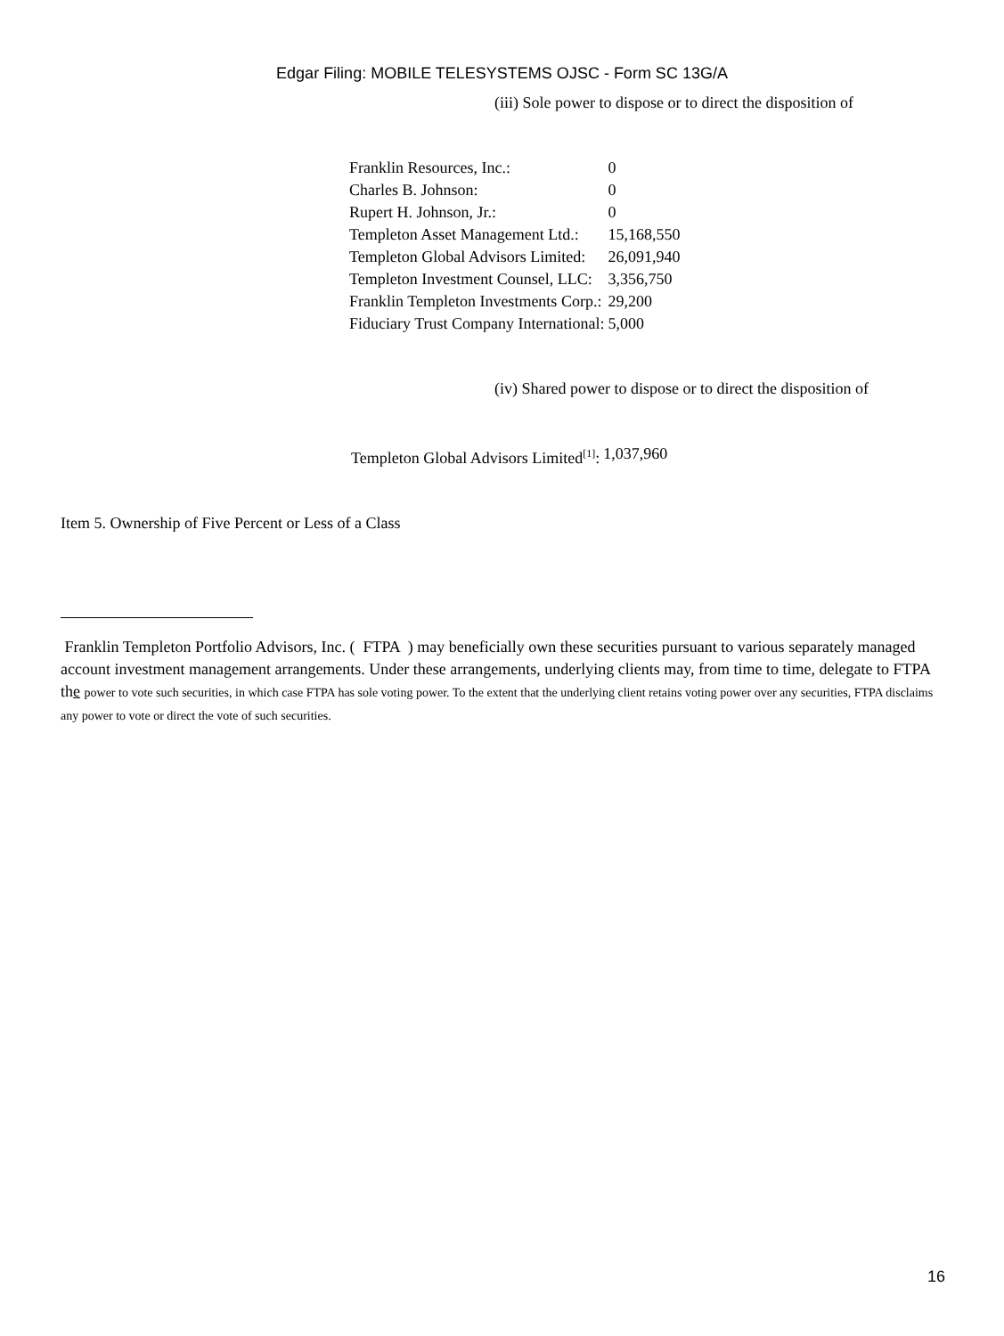Edgar Filing: MOBILE TELESYSTEMS OJSC - Form SC 13G/A
(iii) Sole power to dispose or to direct the disposition of
| Franklin Resources, Inc.: | 0 |
| Charles B. Johnson: | 0 |
| Rupert H. Johnson, Jr.: | 0 |
| Templeton Asset Management Ltd.: | 15,168,550 |
| Templeton Global Advisors Limited: | 26,091,940 |
| Templeton Investment Counsel, LLC: | 3,356,750 |
| Franklin Templeton Investments Corp.: | 29,200 |
| Fiduciary Trust Company International: | 5,000 |
(iv) Shared power to dispose or to direct the disposition of
| Templeton Global Advisors Limited<sup>[1]</sup>: | 1,037,960 |
Item 5. Ownership of Five Percent or Less of a Class
Franklin Templeton Portfolio Advisors, Inc. ( FTPA ) may beneficially own these securities pursuant to various separately managed account investment management arrangements. Under these arrangements, underlying clients may, from time to time, delegate to FTPA the power to vote such securities, in which case FTPA has sole voting power. To the extent that the underlying client retains voting power over any securities, FTPA disclaims any power to vote or direct the vote of such securities.
16